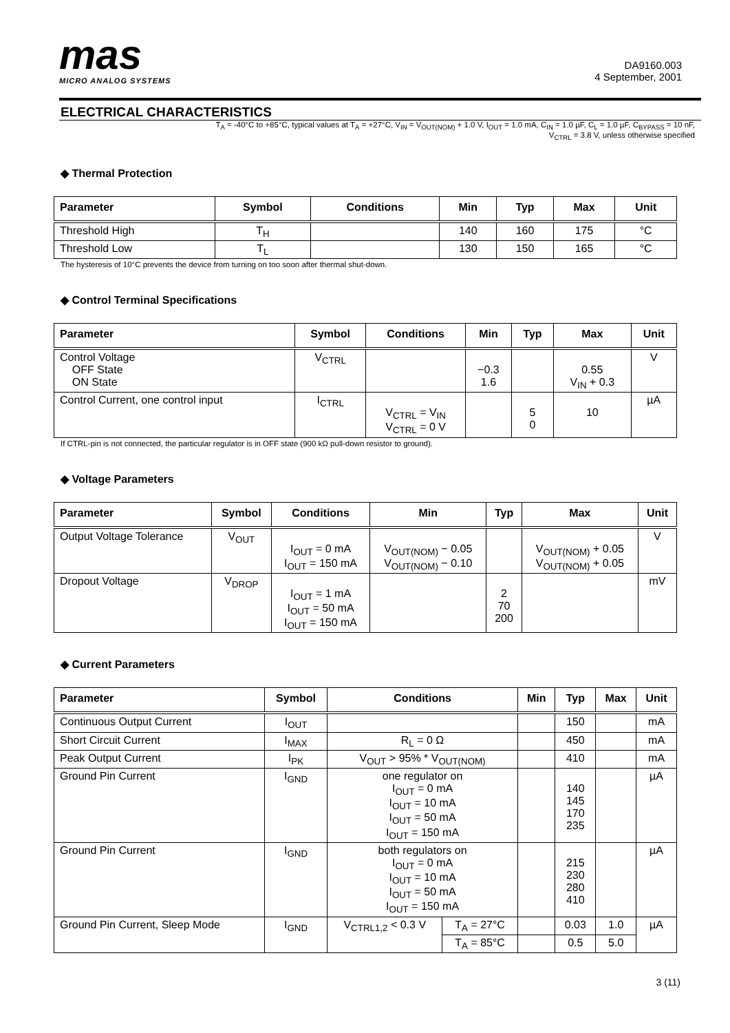mas
MICRO ANALOG SYSTEMS
DA9160.003
4 September, 2001
ELECTRICAL CHARACTERISTICS
T<sub>A</sub> = -40°C to +85°C, typical values at T<sub>A</sub> = +27°C, V<sub>IN</sub> = V<sub>OUT(NOM)</sub> + 1.0 V, I<sub>OUT</sub> = 1.0 mA, C<sub>IN</sub> = 1.0 µF, C<sub>L</sub> = 1.0 µF, C<sub>BYPASS</sub> = 10 nF,
V<sub>CTRL</sub> = 3.8 V, unless otherwise specified
◆ Thermal Protection
| Parameter | Symbol | Conditions | Min | Typ | Max | Unit |
| --- | --- | --- | --- | --- | --- | --- |
| Threshold High | T<sub>H</sub> | | 140 | 160 | 175 | °C |
| Threshold Low | T<sub>L</sub> | | 130 | 150 | 165 | °C |
The hysteresis of 10°C prevents the device from turning on too soon after thermal shut-down.
◆ Control Terminal Specifications
| Parameter | Symbol | Conditions | Min | Typ | Max | Unit |
| --- | --- | --- | --- | --- | --- | --- |
| Control Voltage OFF State ON State | V<sub>CTRL</sub> | | −0.3 1.6 | | 0.55 V<sub>IN</sub> + 0.3 | V |
| Control Current, one control input | I<sub>CTRL</sub> | V<sub>CTRL</sub> = V<sub>IN</sub> V<sub>CTRL</sub> = 0 V | | 5 0 | 10 | µA |
If CTRL-pin is not connected, the particular regulator is in OFF state (900 kΩ pull-down resistor to ground).
◆ Voltage Parameters
| Parameter | Symbol | Conditions | Min | Typ | Max | Unit |
| --- | --- | --- | --- | --- | --- | --- |
| Output Voltage Tolerance | V<sub>OUT</sub> | I<sub>OUT</sub> = 0 mA I<sub>OUT</sub> = 150 mA | V<sub>OUT(NOM)</sub> − 0.05 V<sub>OUT(NOM)</sub> − 0.10 | | V<sub>OUT(NOM)</sub> + 0.05 V<sub>OUT(NOM)</sub> + 0.05 | V |
| Dropout Voltage | V<sub>DROP</sub> | I<sub>OUT</sub> = 1 mA I<sub>OUT</sub> = 50 mA I<sub>OUT</sub> = 150 mA | | 2 70 200 | | mV |
◆ Current Parameters
| Parameter | Symbol | Conditions | | Min | Typ | Max | Unit |
| --- | --- | --- | --- | --- | --- | --- | --- |
| Continuous Output Current | I<sub>OUT</sub> | | | | 150 | | mA |
| Short Circuit Current | I<sub>MAX</sub> | R<sub>L</sub> = 0 Ω | | | 450 | | mA |
| Peak Output Current | I<sub>PK</sub> | V<sub>OUT</sub> > 95% * V<sub>OUT(NOM)</sub> | | | 410 | | mA |
| Ground Pin Current | I<sub>GND</sub> | one regulator on I<sub>OUT</sub> = 0 mA I<sub>OUT</sub> = 10 mA I<sub>OUT</sub> = 50 mA I<sub>OUT</sub> = 150 mA | | | 140 145 170 235 | | µA |
| Ground Pin Current | I<sub>GND</sub> | both regulators on I<sub>OUT</sub> = 0 mA I<sub>OUT</sub> = 10 mA I<sub>OUT</sub> = 50 mA I<sub>OUT</sub> = 150 mA | | | 215 230 280 410 | | µA |
| Ground Pin Current, Sleep Mode | I<sub>GND</sub> | V<sub>CTRL1,2</sub> < 0.3 V | T<sub>A</sub> = 27°C | | 0.03 | 1.0 | µA |
| | | | T<sub>A</sub> = 85°C | | 0.5 | 5.0 | |
3 (11)